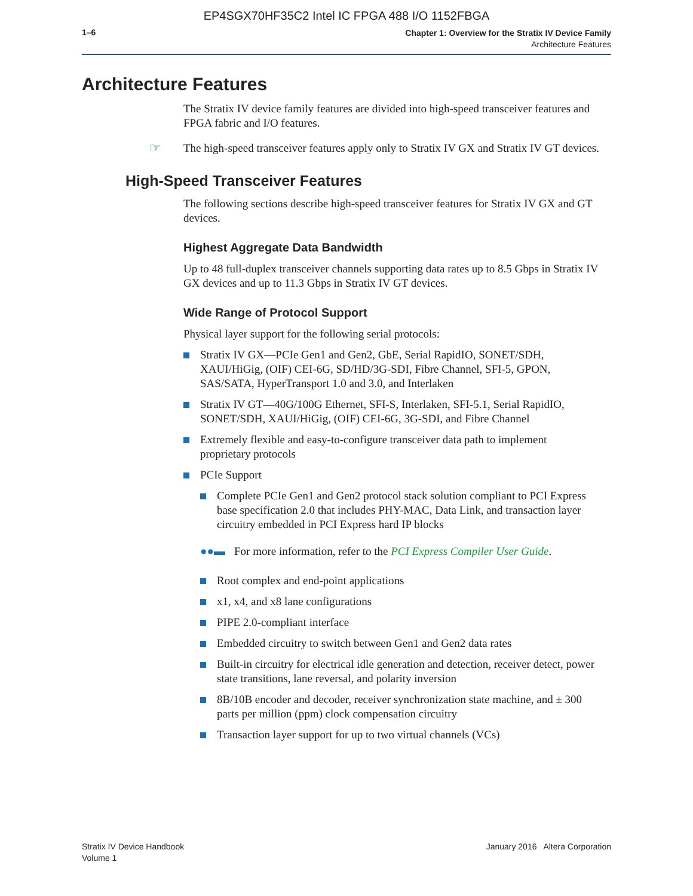EP4SGX70HF35C2 Intel IC FPGA 488 I/O 1152FBGA
1–6
Chapter 1: Overview for the Stratix IV Device Family
Architecture Features
Architecture Features
The Stratix IV device family features are divided into high-speed transceiver features and FPGA fabric and I/O features.
☞ The high-speed transceiver features apply only to Stratix IV GX and Stratix IV GT devices.
High-Speed Transceiver Features
The following sections describe high-speed transceiver features for Stratix IV GX and GT devices.
Highest Aggregate Data Bandwidth
Up to 48 full-duplex transceiver channels supporting data rates up to 8.5 Gbps in Stratix IV GX devices and up to 11.3 Gbps in Stratix IV GT devices.
Wide Range of Protocol Support
Physical layer support for the following serial protocols:
Stratix IV GX—PCIe Gen1 and Gen2, GbE, Serial RapidIO, SONET/SDH, XAUI/HiGig, (OIF) CEI-6G, SD/HD/3G-SDI, Fibre Channel, SFI-5, GPON, SAS/SATA, HyperTransport 1.0 and 3.0, and Interlaken
Stratix IV GT—40G/100G Ethernet, SFI-S, Interlaken, SFI-5.1, Serial RapidIO, SONET/SDH, XAUI/HiGig, (OIF) CEI-6G, 3G-SDI, and Fibre Channel
Extremely flexible and easy-to-configure transceiver data path to implement proprietary protocols
PCIe Support
Complete PCIe Gen1 and Gen2 protocol stack solution compliant to PCI Express base specification 2.0 that includes PHY-MAC, Data Link, and transaction layer circuitry embedded in PCI Express hard IP blocks
●●▬ For more information, refer to the PCI Express Compiler User Guide.
Root complex and end-point applications
x1, x4, and x8 lane configurations
PIPE 2.0-compliant interface
Embedded circuitry to switch between Gen1 and Gen2 data rates
Built-in circuitry for electrical idle generation and detection, receiver detect, power state transitions, lane reversal, and polarity inversion
8B/10B encoder and decoder, receiver synchronization state machine, and ± 300 parts per million (ppm) clock compensation circuitry
Transaction layer support for up to two virtual channels (VCs)
Stratix IV Device Handbook
Volume 1
January 2016 Altera Corporation